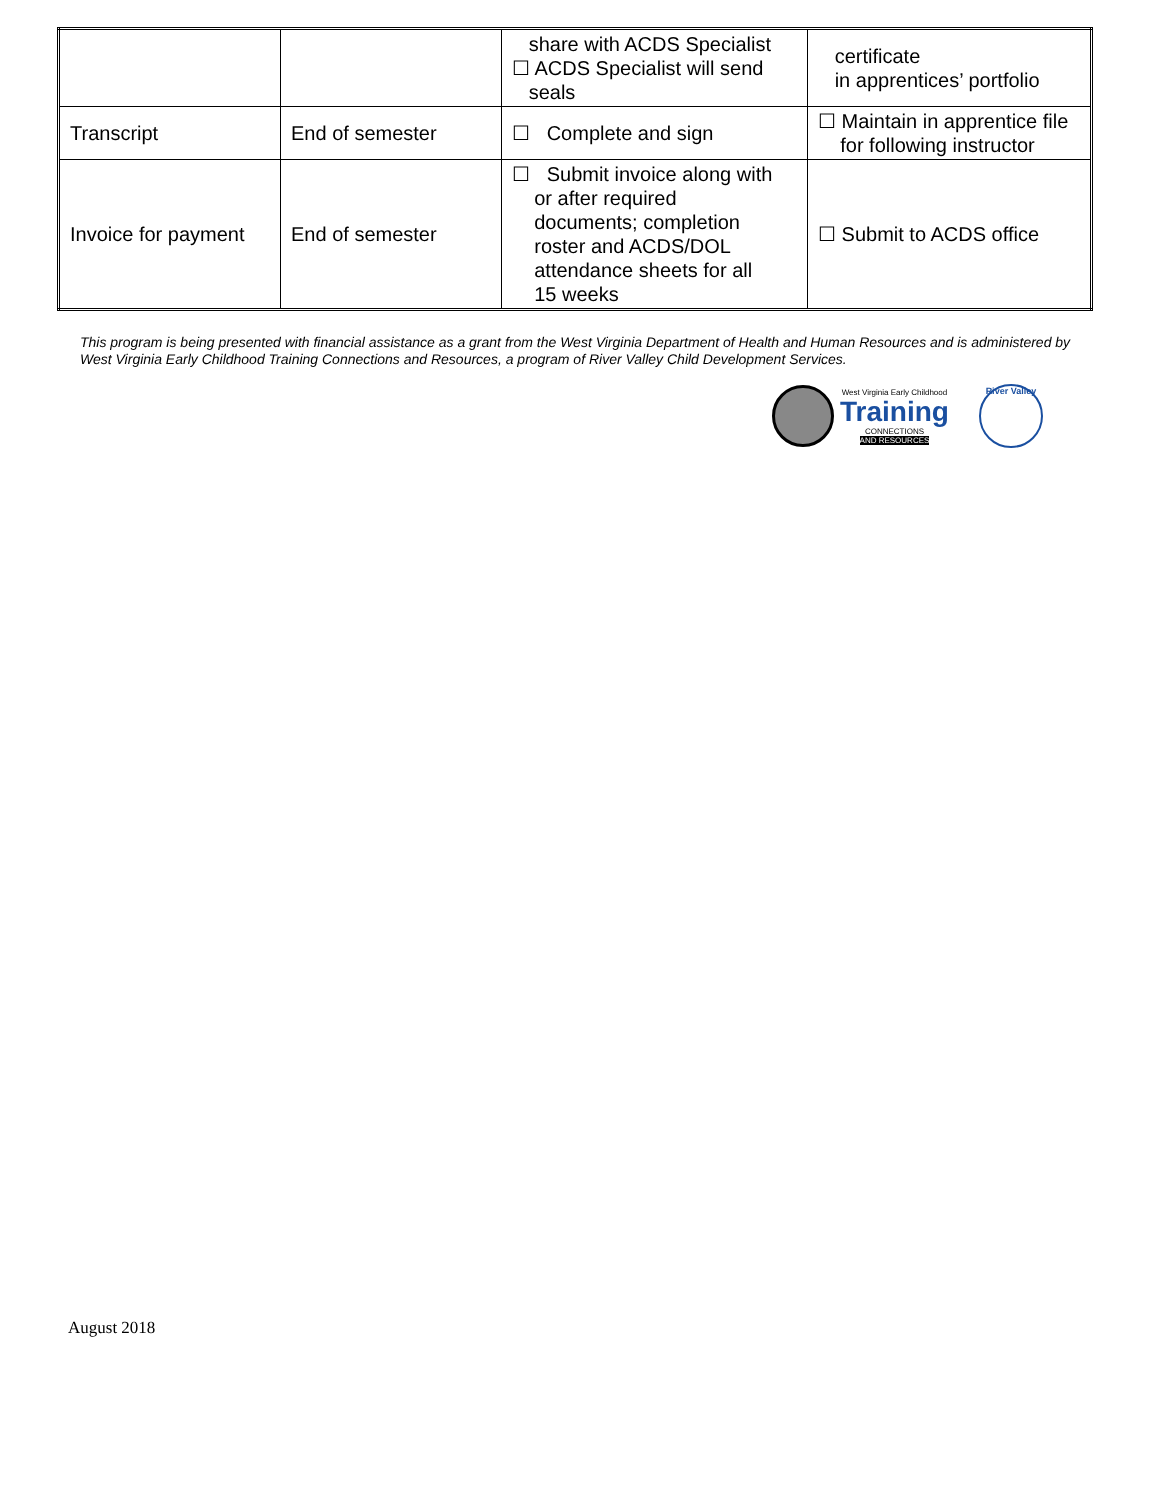| | | share with ACDS Specialist ☐ ACDS Specialist will send seals | certificate in apprentices’ portfolio |
| Transcript | End of semester | ☐ Complete and sign | ☐ Maintain in apprentice file for following instructor |
| Invoice for payment | End of semester | ☐ Submit invoice along with or after required documents; completion roster and ACDS/DOL attendance sheets for all 15 weeks | ☐ Submit to ACDS office |
This program is being presented with financial assistance as a grant from the West Virginia Department of Health and Human Resources and is administered by West Virginia Early Childhood Training Connections and Resources, a program of River Valley Child Development Services.
West Virginia Early Childhood
Training
CONNECTIONS
AND RESOURCES
River Valley
August 2018